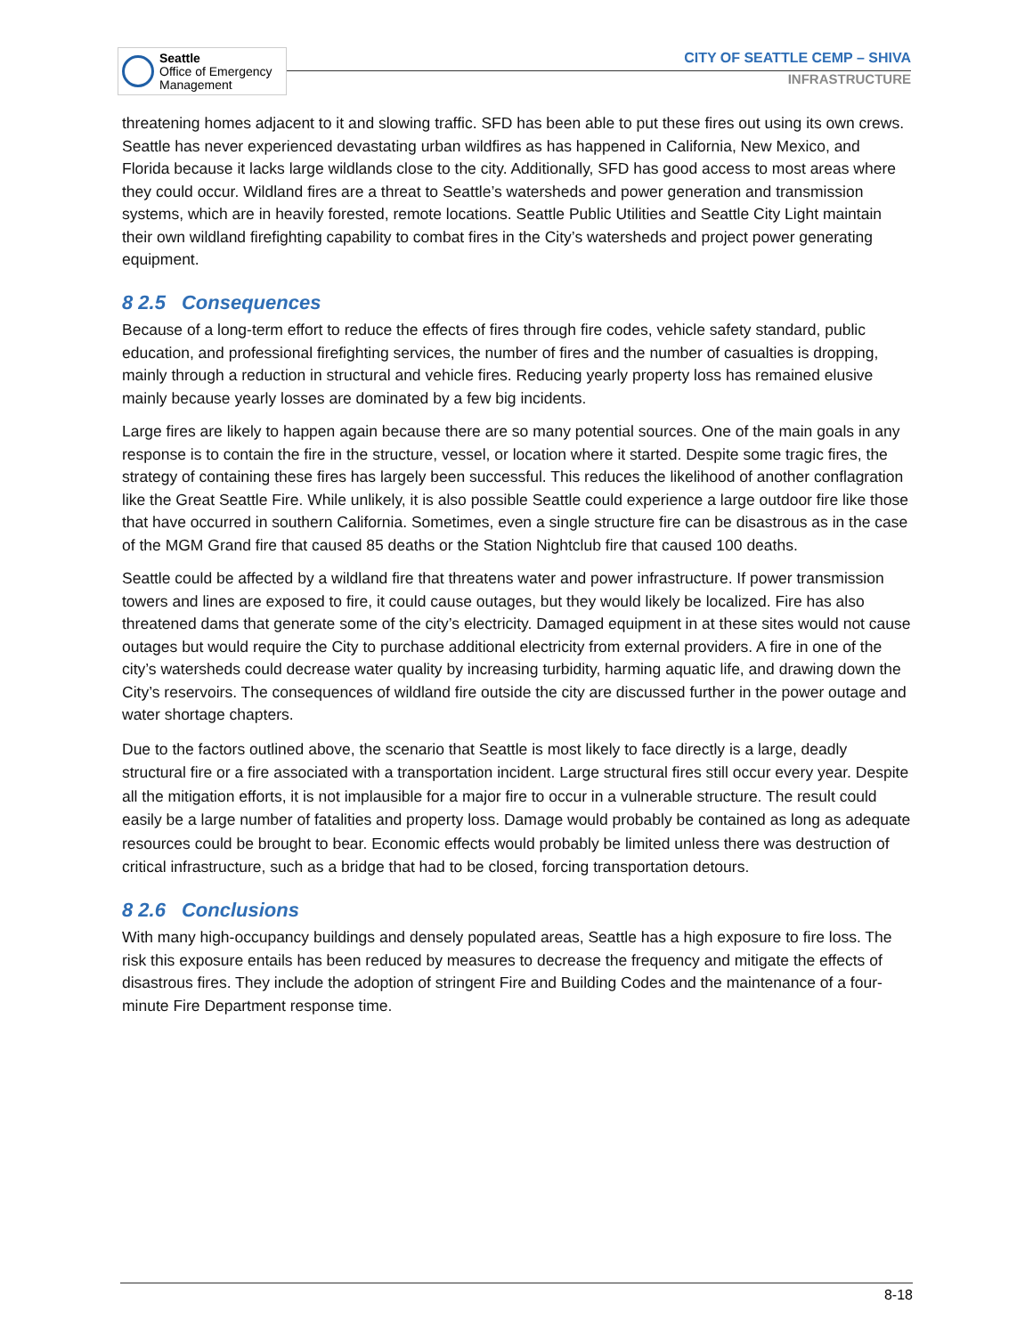Seattle
Office of Emergency
Management
CITY OF SEATTLE CEMP – SHIVA
INFRASTRUCTURE
threatening homes adjacent to it and slowing traffic. SFD has been able to put these fires out using its own crews. Seattle has never experienced devastating urban wildfires as has happened in California, New Mexico, and Florida because it lacks large wildlands close to the city. Additionally, SFD has good access to most areas where they could occur. Wildland fires are a threat to Seattle’s watersheds and power generation and transmission systems, which are in heavily forested, remote locations. Seattle Public Utilities and Seattle City Light maintain their own wildland firefighting capability to combat fires in the City’s watersheds and project power generating equipment.
8 2.5 Consequences
Because of a long-term effort to reduce the effects of fires through fire codes, vehicle safety standard, public education, and professional firefighting services, the number of fires and the number of casualties is dropping, mainly through a reduction in structural and vehicle fires. Reducing yearly property loss has remained elusive mainly because yearly losses are dominated by a few big incidents.
Large fires are likely to happen again because there are so many potential sources. One of the main goals in any response is to contain the fire in the structure, vessel, or location where it started. Despite some tragic fires, the strategy of containing these fires has largely been successful. This reduces the likelihood of another conflagration like the Great Seattle Fire. While unlikely, it is also possible Seattle could experience a large outdoor fire like those that have occurred in southern California. Sometimes, even a single structure fire can be disastrous as in the case of the MGM Grand fire that caused 85 deaths or the Station Nightclub fire that caused 100 deaths.
Seattle could be affected by a wildland fire that threatens water and power infrastructure. If power transmission towers and lines are exposed to fire, it could cause outages, but they would likely be localized. Fire has also threatened dams that generate some of the city’s electricity. Damaged equipment in at these sites would not cause outages but would require the City to purchase additional electricity from external providers. A fire in one of the city’s watersheds could decrease water quality by increasing turbidity, harming aquatic life, and drawing down the City’s reservoirs. The consequences of wildland fire outside the city are discussed further in the power outage and water shortage chapters.
Due to the factors outlined above, the scenario that Seattle is most likely to face directly is a large, deadly structural fire or a fire associated with a transportation incident. Large structural fires still occur every year. Despite all the mitigation efforts, it is not implausible for a major fire to occur in a vulnerable structure. The result could easily be a large number of fatalities and property loss. Damage would probably be contained as long as adequate resources could be brought to bear. Economic effects would probably be limited unless there was destruction of critical infrastructure, such as a bridge that had to be closed, forcing transportation detours.
8 2.6 Conclusions
With many high-occupancy buildings and densely populated areas, Seattle has a high exposure to fire loss. The risk this exposure entails has been reduced by measures to decrease the frequency and mitigate the effects of disastrous fires. They include the adoption of stringent Fire and Building Codes and the maintenance of a four-minute Fire Department response time.
8-18